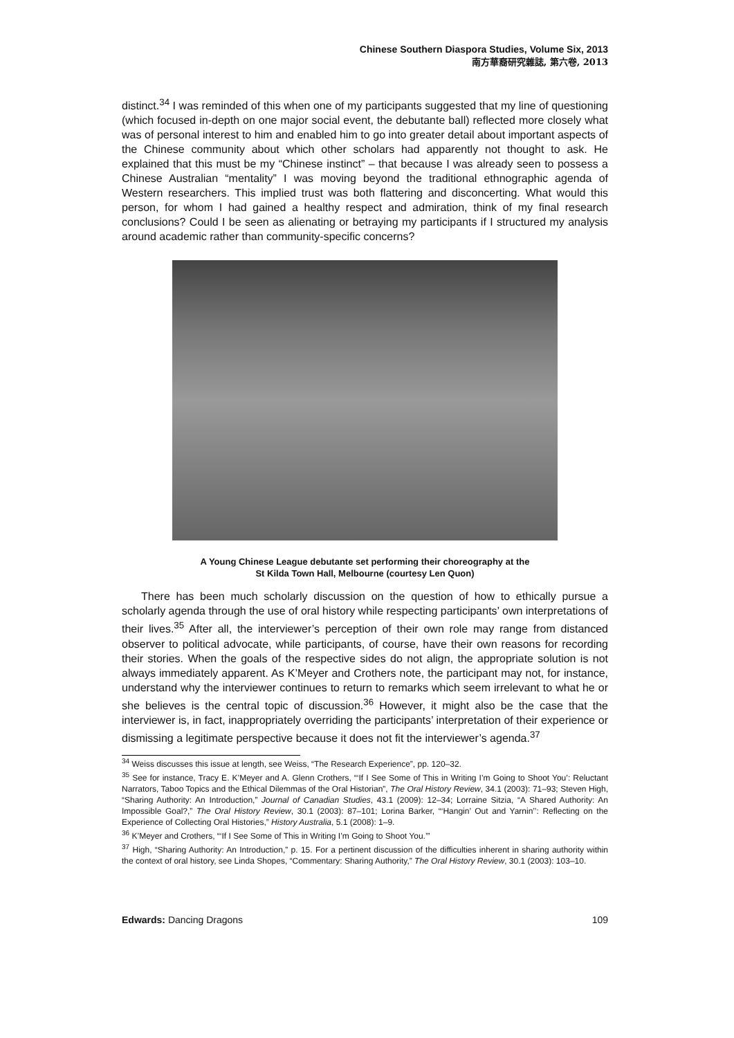Chinese Southern Diaspora Studies, Volume Six, 2013
南方華裔研究雜誌, 第六卷, 2013
distinct.<sup>34</sup> I was reminded of this when one of my participants suggested that my line of questioning (which focused in-depth on one major social event, the debutante ball) reflected more closely what was of personal interest to him and enabled him to go into greater detail about important aspects of the Chinese community about which other scholars had apparently not thought to ask. He explained that this must be my “Chinese instinct” – that because I was already seen to possess a Chinese Australian “mentality” I was moving beyond the traditional ethnographic agenda of Western researchers. This implied trust was both flattering and disconcerting. What would this person, for whom I had gained a healthy respect and admiration, think of my final research conclusions? Could I be seen as alienating or betraying my participants if I structured my analysis around academic rather than community-specific concerns?
A Young Chinese League debutante set performing their choreography at the
St Kilda Town Hall, Melbourne (courtesy Len Quon)
There has been much scholarly discussion on the question of how to ethically pursue a scholarly agenda through the use of oral history while respecting participants’ own interpretations of their lives.<sup>35</sup> After all, the interviewer’s perception of their own role may range from distanced observer to political advocate, while participants, of course, have their own reasons for recording their stories. When the goals of the respective sides do not align, the appropriate solution is not always immediately apparent. As K’Meyer and Crothers note, the participant may not, for instance, understand why the interviewer continues to return to remarks which seem irrelevant to what he or she believes is the central topic of discussion.<sup>36</sup> However, it might also be the case that the interviewer is, in fact, inappropriately overriding the participants’ interpretation of their experience or dismissing a legitimate perspective because it does not fit the interviewer’s agenda.<sup>37</sup>
<sup>34</sup> Weiss discusses this issue at length, see Weiss, “The Research Experience”, pp. 120–32.
<sup>35</sup> See for instance, Tracy E. K’Meyer and A. Glenn Crothers, “‘If I See Some of This in Writing I’m Going to Shoot You’: Reluctant Narrators, Taboo Topics and the Ethical Dilemmas of the Oral Historian”, The Oral History Review, 34.1 (2003): 71–93; Steven High, “Sharing Authority: An Introduction,” Journal of Canadian Studies, 43.1 (2009): 12–34; Lorraine Sitzia, “A Shared Authority: An Impossible Goal?,” The Oral History Review, 30.1 (2003): 87–101; Lorina Barker, “‘Hangin’ Out and Yarnin’’: Reflecting on the Experience of Collecting Oral Histories,” History Australia, 5.1 (2008): 1–9.
<sup>36</sup> K’Meyer and Crothers, “‘If I See Some of This in Writing I’m Going to Shoot You.’”
<sup>37</sup> High, “Sharing Authority: An Introduction,” p. 15. For a pertinent discussion of the difficulties inherent in sharing authority within the context of oral history, see Linda Shopes, “Commentary: Sharing Authority,” The Oral History Review, 30.1 (2003): 103–10.
Edwards: Dancing Dragons 109